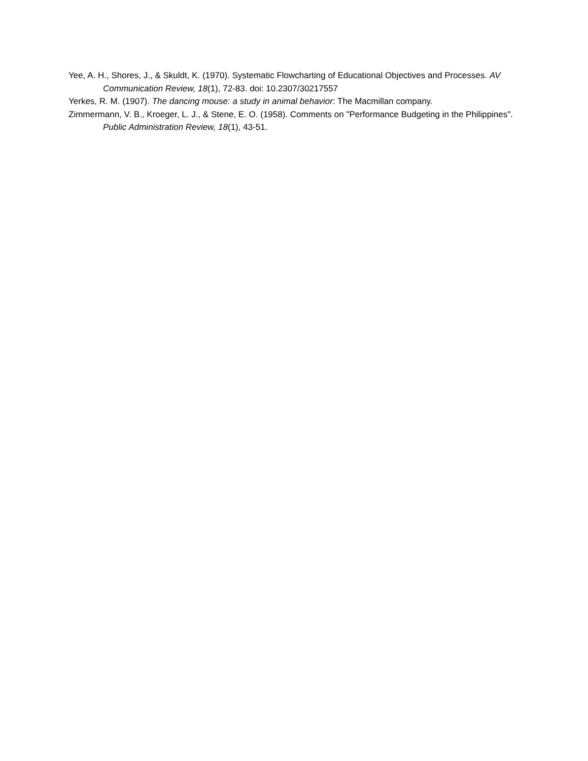Yee, A. H., Shores, J., & Skuldt, K. (1970). Systematic Flowcharting of Educational Objectives and Processes. AV Communication Review, 18(1), 72-83. doi: 10.2307/30217557
Yerkes, R. M. (1907). The dancing mouse: a study in animal behavior: The Macmillan company.
Zimmermann, V. B., Kroeger, L. J., & Stene, E. O. (1958). Comments on "Performance Budgeting in the Philippines". Public Administration Review, 18(1), 43-51.